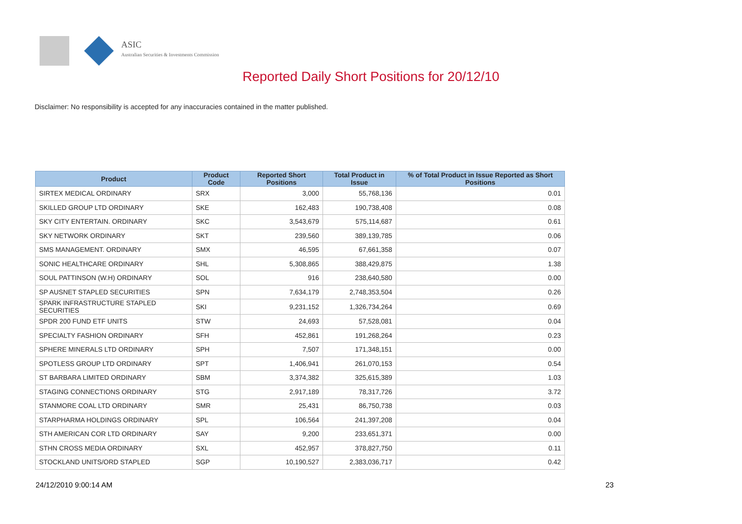ASIC
Australian Securities & Investments Commission
Reported Daily Short Positions for 20/12/10
Disclaimer: No responsibility is accepted for any inaccuracies contained in the matter published.
| Product | Product Code | Reported Short Positions | Total Product in Issue | % of Total Product in Issue Reported as Short Positions |
| --- | --- | --- | --- | --- |
| SIRTEX MEDICAL ORDINARY | SRX | 3,000 | 55,768,136 | 0.01 |
| SKILLED GROUP LTD ORDINARY | SKE | 162,483 | 190,738,408 | 0.08 |
| SKY CITY ENTERTAIN. ORDINARY | SKC | 3,543,679 | 575,114,687 | 0.61 |
| SKY NETWORK ORDINARY | SKT | 239,560 | 389,139,785 | 0.06 |
| SMS MANAGEMENT. ORDINARY | SMX | 46,595 | 67,661,358 | 0.07 |
| SONIC HEALTHCARE ORDINARY | SHL | 5,308,865 | 388,429,875 | 1.38 |
| SOUL PATTINSON (W.H) ORDINARY | SOL | 916 | 238,640,580 | 0.00 |
| SP AUSNET STAPLED SECURITIES | SPN | 7,634,179 | 2,748,353,504 | 0.26 |
| SPARK INFRASTRUCTURE STAPLED SECURITIES | SKI | 9,231,152 | 1,326,734,264 | 0.69 |
| SPDR 200 FUND ETF UNITS | STW | 24,693 | 57,528,081 | 0.04 |
| SPECIALTY FASHION ORDINARY | SFH | 452,861 | 191,268,264 | 0.23 |
| SPHERE MINERALS LTD ORDINARY | SPH | 7,507 | 171,348,151 | 0.00 |
| SPOTLESS GROUP LTD ORDINARY | SPT | 1,406,941 | 261,070,153 | 0.54 |
| ST BARBARA LIMITED ORDINARY | SBM | 3,374,382 | 325,615,389 | 1.03 |
| STAGING CONNECTIONS ORDINARY | STG | 2,917,189 | 78,317,726 | 3.72 |
| STANMORE COAL LTD ORDINARY | SMR | 25,431 | 86,750,738 | 0.03 |
| STARPHARMA HOLDINGS ORDINARY | SPL | 106,564 | 241,397,208 | 0.04 |
| STH AMERICAN COR LTD ORDINARY | SAY | 9,200 | 233,651,371 | 0.00 |
| STHN CROSS MEDIA ORDINARY | SXL | 452,957 | 378,827,750 | 0.11 |
| STOCKLAND UNITS/ORD STAPLED | SGP | 10,190,527 | 2,383,036,717 | 0.42 |
24/12/2010 9:00:14 AM 23